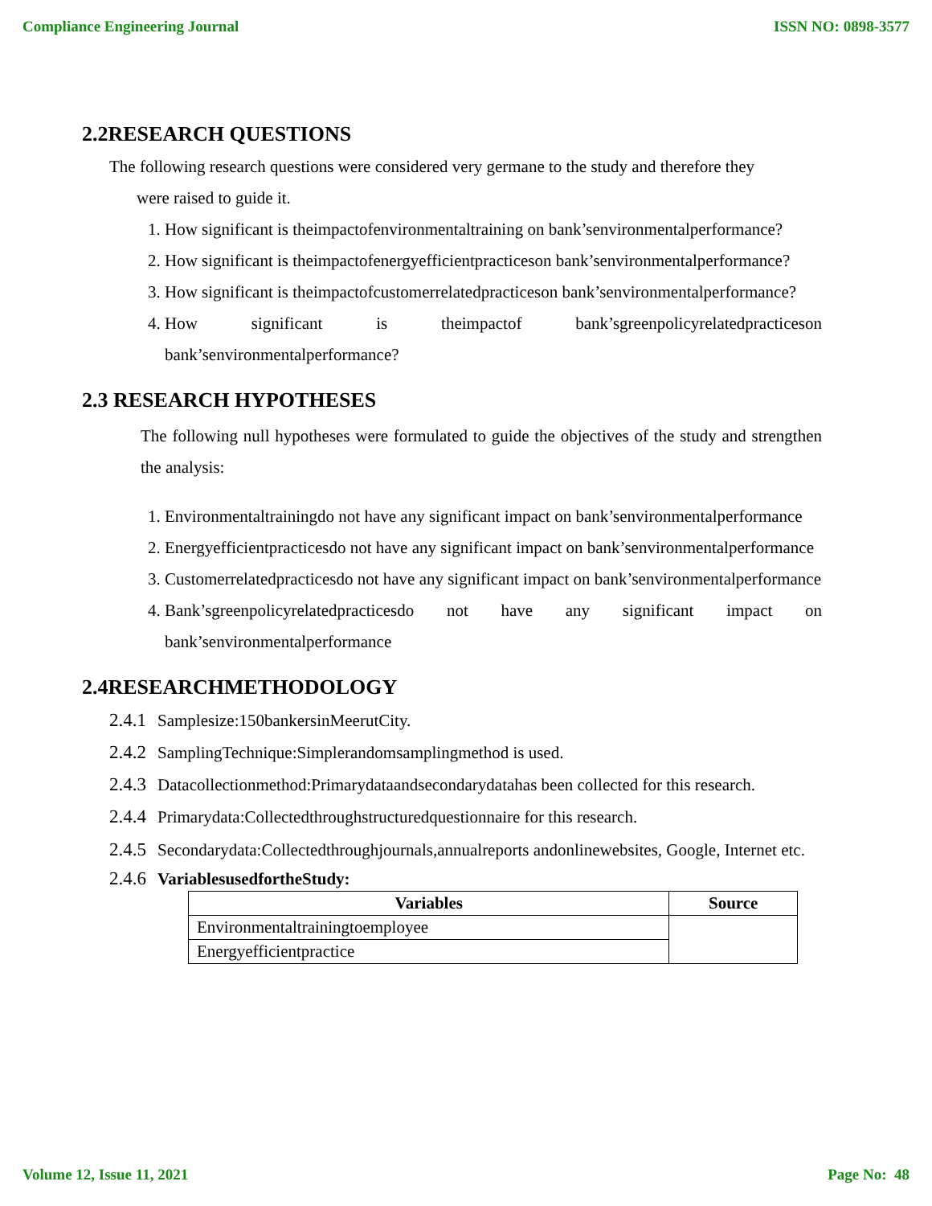Compliance Engineering Journal ISSN NO: 0898-3577
2.2RESEARCH QUESTIONS
The following research questions were considered very germane to the study and therefore they
were raised to guide it.
1. How significant is theimpactofenvironmentaltraining on bank’senvironmentalperformance?
2. How significant is theimpactofenergyefficientpracticeson bank’senvironmentalperformance?
3. How significant is theimpactofcustomerrelatedpracticeson bank’senvironmentalperformance?
4. How significant is theimpactof bank’sgreenpolicyrelatedpracticeson bank’senvironmentalperformance?
2.3 RESEARCH HYPOTHESES
The following null hypotheses were formulated to guide the objectives of the study and strengthen the analysis:
1. Environmentaltrainingdo not have any significant impact on bank’senvironmentalperformance
2. Energyefficientpracticesdo not have any significant impact on bank’senvironmentalperformance
3. Customerrelatedpracticesdo not have any significant impact on bank’senvironmentalperformance
4. Bank’sgreenpolicyrelatedpracticesdo not have any significant impact on bank’senvironmentalperformance
2.4RESEARCHMETHODOLOGY
2.4.1 Samplesize:150bankersinMeerutCity.
2.4.2 SamplingTechnique:Simplerandomsamplingmethod is used.
2.4.3 Datacollectionmethod:Primarydataandsecondarydatahas been collected for this research.
2.4.4 Primarydata:Collectedthroughstructuredquestionnaire for this research.
2.4.5 Secondarydata:Collectedthroughjournals,annualreports andonlinewebsites, Google, Internet etc.
2.4.6 VariablesusedfortheStudy:
| Variables | Source |
| --- | --- |
| Environmentaltrainingtoemployee | |
| Energyefficientpractice | |
Volume 12, Issue 11, 2021 Page No: 48